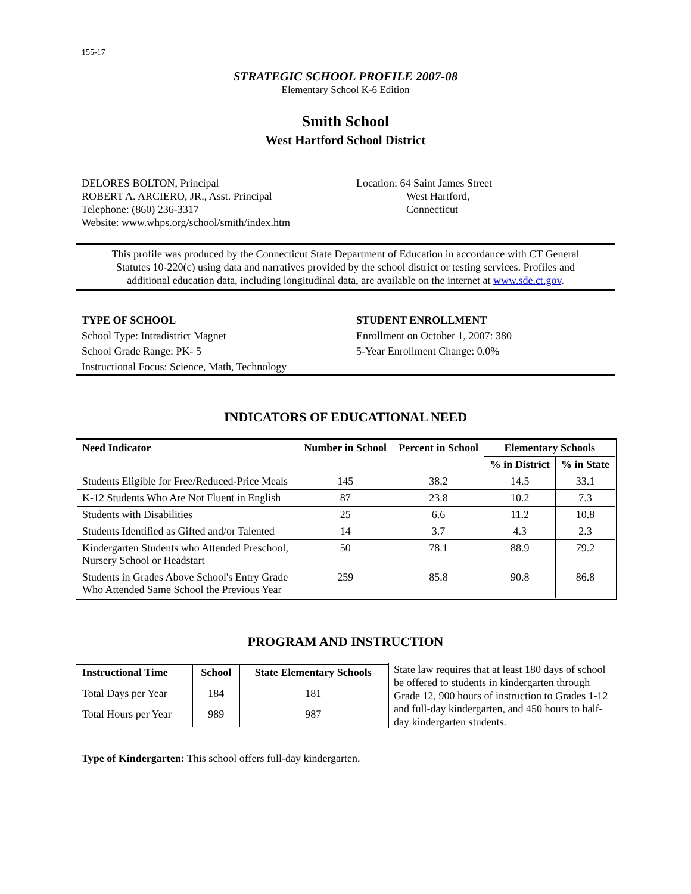155-17
STRATEGIC SCHOOL PROFILE 2007-08
Elementary School K-6 Edition
Smith School
West Hartford School District
DELORES BOLTON, Principal
ROBERT A. ARCIERO, JR., Asst. Principal
Telephone: (860) 236-3317
Website: www.whps.org/school/smith/index.htm
Location: 64 Saint James Street
West Hartford,
Connecticut
This profile was produced by the Connecticut State Department of Education in accordance with CT General Statutes 10-220(c) using data and narratives provided by the school district or testing services. Profiles and additional education data, including longitudinal data, are available on the internet at www.sde.ct.gov.
TYPE OF SCHOOL
School Type: Intradistrict Magnet
School Grade Range: PK- 5
Instructional Focus: Science, Math, Technology
STUDENT ENROLLMENT
Enrollment on October 1, 2007: 380
5-Year Enrollment Change: 0.0%
INDICATORS OF EDUCATIONAL NEED
| Need Indicator | Number in School | Percent in School | Elementary Schools | |
| --- | --- | --- | --- | --- |
| | | | % in District | % in State |
| Students Eligible for Free/Reduced-Price Meals | 145 | 38.2 | 14.5 | 33.1 |
| K-12 Students Who Are Not Fluent in English | 87 | 23.8 | 10.2 | 7.3 |
| Students with Disabilities | 25 | 6.6 | 11.2 | 10.8 |
| Students Identified as Gifted and/or Talented | 14 | 3.7 | 4.3 | 2.3 |
| Kindergarten Students who Attended Preschool, Nursery School or Headstart | 50 | 78.1 | 88.9 | 79.2 |
| Students in Grades Above School's Entry Grade Who Attended Same School the Previous Year | 259 | 85.8 | 90.8 | 86.8 |
PROGRAM AND INSTRUCTION
| Instructional Time | School | State Elementary Schools |
| --- | --- | --- |
| Total Days per Year | 184 | 181 |
| Total Hours per Year | 989 | 987 |
State law requires that at least 180 days of school be offered to students in kindergarten through Grade 12, 900 hours of instruction to Grades 1-12 and full-day kindergarten, and 450 hours to half-day kindergarten students.
Type of Kindergarten: This school offers full-day kindergarten.